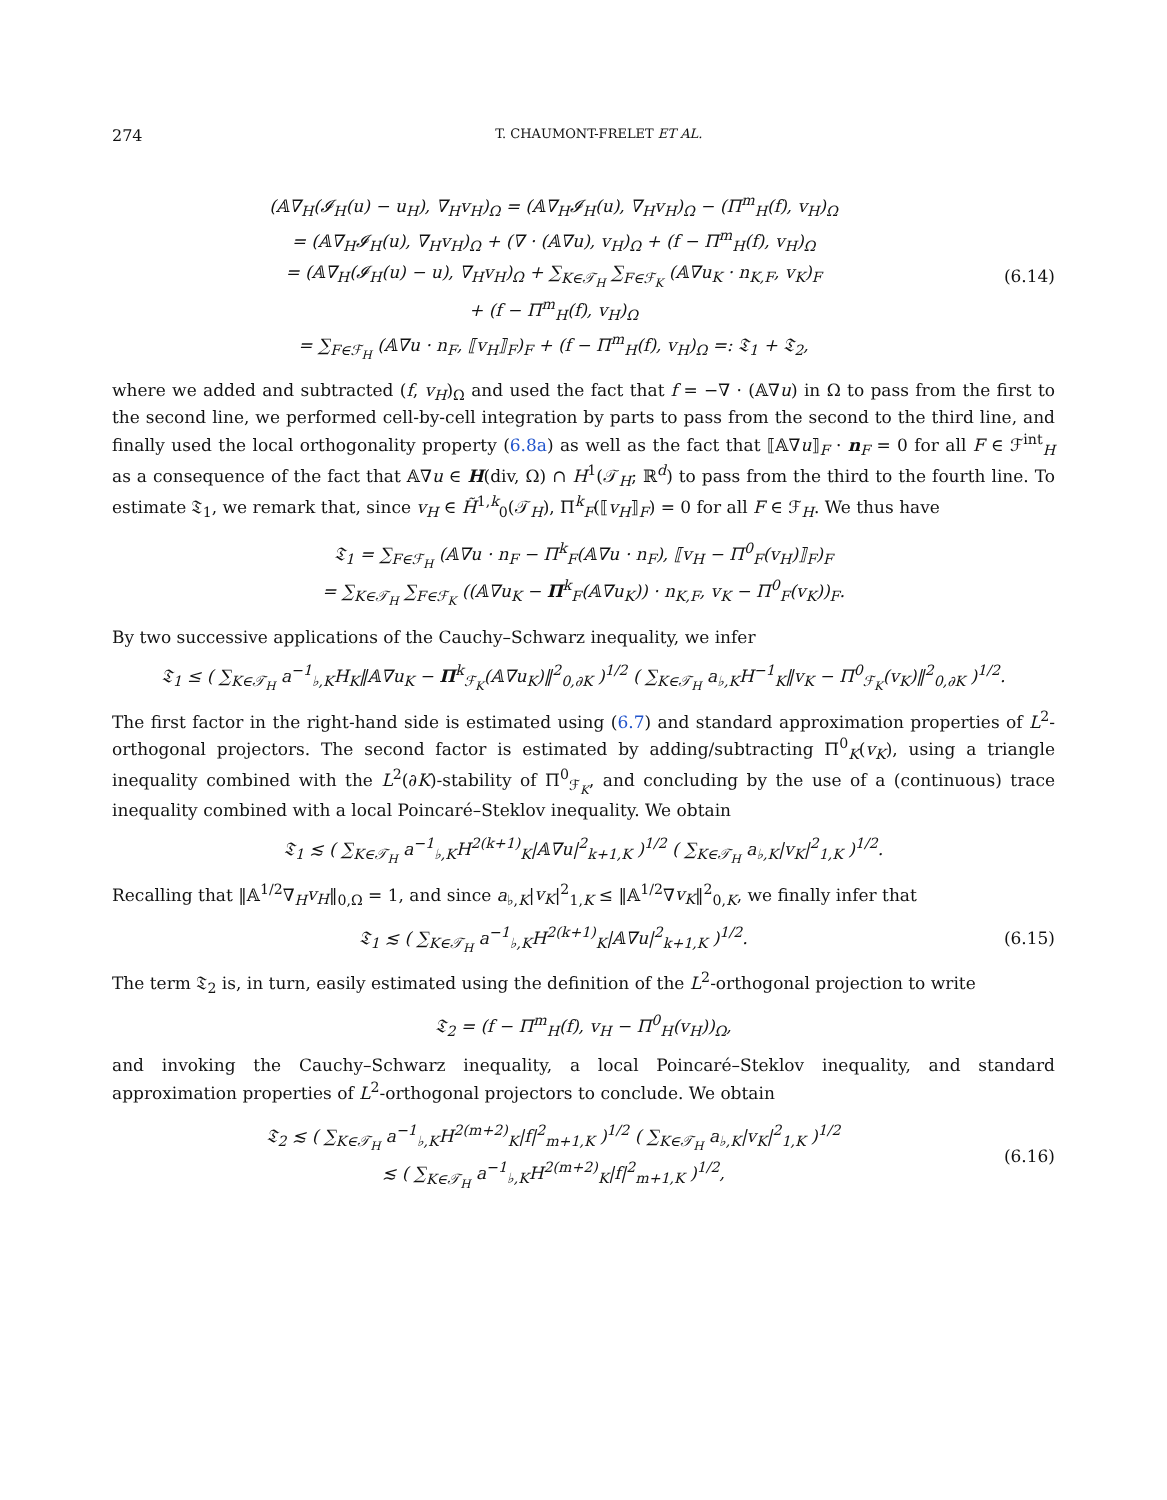274 T. CHAUMONT-FRELET ET AL.
(𝔸∇<sub>H</sub>(𝓘<sub>H</sub>(u) − u<sub>H</sub>), ∇<sub>H</sub>v<sub>H</sub>)<sub>Ω</sub> = (𝔸∇<sub>H</sub>𝓘<sub>H</sub>(u), ∇<sub>H</sub>v<sub>H</sub>)<sub>Ω</sub> − (Π<sup>m</sup><sub>H</sub>(f), v<sub>H</sub>)<sub>Ω</sub>
= (𝔸∇<sub>H</sub>𝓘<sub>H</sub>(u), ∇<sub>H</sub>v<sub>H</sub>)<sub>Ω</sub> + (∇ · (𝔸∇u), v<sub>H</sub>)<sub>Ω</sub> + (f − Π<sup>m</sup><sub>H</sub>(f), v<sub>H</sub>)<sub>Ω</sub>
= (𝔸∇<sub>H</sub>(𝓘<sub>H</sub>(u) − u), ∇<sub>H</sub>v<sub>H</sub>)<sub>Ω</sub> + ∑<sub>K∈𝒯<sub>H</sub></sub> ∑<sub>F∈ℱ<sub>K</sub></sub> (𝔸∇u<sub>K</sub> · n<sub>K,F</sub>, v<sub>K</sub>)<sub>F</sub>
+ (f − Π<sup>m</sup><sub>H</sub>(f), v<sub>H</sub>)<sub>Ω</sub>
= ∑<sub>F∈ℱ<sub>H</sub></sub> (𝔸∇u · n<sub>F</sub>, ⟦v<sub>H</sub>⟧<sub>F</sub>)<sub>F</sub> + (f − Π<sup>m</sup><sub>H</sub>(f), v<sub>H</sub>)<sub>Ω</sub> =: 𝔗<sub>1</sub> + 𝔗<sub>2</sub>,
(6.14)
where we added and subtracted (f, v<sub>H</sub>)<sub>Ω</sub> and used the fact that f = −∇ · (𝔸∇u) in Ω to pass from the first to the second line, we performed cell-by-cell integration by parts to pass from the second to the third line, and finally used the local orthogonality property (6.8a) as well as the fact that ⟦𝔸∇u⟧<sub>F</sub> · n<sub>F</sub> = 0 for all F ∈ ℱ<sup>int</sup><sub>H</sub> as a consequence of the fact that 𝔸∇u ∈ H(div, Ω) ∩ H<sup>1</sup>(𝒯<sub>H</sub>; ℝ<sup>d</sup>) to pass from the third to the fourth line. To estimate 𝔗<sub>1</sub>, we remark that, since v<sub>H</sub> ∈ H̃<sup>1,k</sup><sub>0</sub>(𝒯<sub>H</sub>), Π<sup>k</sup><sub>F</sub>(⟦v<sub>H</sub>⟧<sub>F</sub>) = 0 for all F ∈ ℱ<sub>H</sub>. We thus have
𝔗<sub>1</sub> = ∑<sub>F∈ℱ<sub>H</sub></sub> (𝔸∇u · n<sub>F</sub> − Π<sup>k</sup><sub>F</sub>(𝔸∇u · n<sub>F</sub>), ⟦v<sub>H</sub> − Π<sup>0</sup><sub>F</sub>(v<sub>H</sub>)⟧<sub>F</sub>)<sub>F</sub>
= ∑<sub>K∈𝒯<sub>H</sub></sub> ∑<sub>F∈ℱ<sub>K</sub></sub> ((𝔸∇u<sub>K</sub> − Π<sup>k</sup><sub>F</sub>(𝔸∇u<sub>K</sub>)) · n<sub>K,F</sub>, v<sub>K</sub> − Π<sup>0</sup><sub>F</sub>(v<sub>K</sub>))<sub>F</sub>.
By two successive applications of the Cauchy–Schwarz inequality, we infer
𝔗<sub>1</sub> ≤ ( ∑<sub>K∈𝒯<sub>H</sub></sub> a<sup>−1</sup><sub>♭,K</sub>H<sub>K</sub>‖𝔸∇u<sub>K</sub> − Π<sup>k</sup><sub>ℱ<sub>K</sub></sub>(𝔸∇u<sub>K</sub>)‖<sup>2</sup><sub>0,∂K</sub> )<sup>1/2</sup> ( ∑<sub>K∈𝒯<sub>H</sub></sub> a<sub>♭,K</sub>H<sup>−1</sup><sub>K</sub>‖v<sub>K</sub> − Π<sup>0</sup><sub>ℱ<sub>K</sub></sub>(v<sub>K</sub>)‖<sup>2</sup><sub>0,∂K</sub> )<sup>1/2</sup>.
The first factor in the right-hand side is estimated using (6.7) and standard approximation properties of L<sup>2</sup>-orthogonal projectors. The second factor is estimated by adding/subtracting Π<sup>0</sup><sub>K</sub>(v<sub>K</sub>), using a triangle inequality combined with the L<sup>2</sup>(∂K)-stability of Π<sup>0</sup><sub>ℱ<sub>K</sub></sub>, and concluding by the use of a (continuous) trace inequality combined with a local Poincaré–Steklov inequality. We obtain
𝔗<sub>1</sub> ≲ ( ∑<sub>K∈𝒯<sub>H</sub></sub> a<sup>−1</sup><sub>♭,K</sub>H<sup>2(k+1)</sup><sub>K</sub>|𝔸∇u|<sup>2</sup><sub>k+1,K</sub> )<sup>1/2</sup> ( ∑<sub>K∈𝒯<sub>H</sub></sub> a<sub>♭,K</sub>|v<sub>K</sub>|<sup>2</sup><sub>1,K</sub> )<sup>1/2</sup>.
Recalling that ‖𝔸<sup>1/2</sup>∇<sub>H</sub>v<sub>H</sub>‖<sub>0,Ω</sub> = 1, and since a<sub>♭,K</sub>|v<sub>K</sub>|<sup>2</sup><sub>1,K</sub> ≤ ‖𝔸<sup>1/2</sup>∇v<sub>K</sub>‖<sup>2</sup><sub>0,K</sub>, we finally infer that
𝔗<sub>1</sub> ≲ ( ∑<sub>K∈𝒯<sub>H</sub></sub> a<sup>−1</sup><sub>♭,K</sub>H<sup>2(k+1)</sup><sub>K</sub>|𝔸∇u|<sup>2</sup><sub>k+1,K</sub> )<sup>1/2</sup>.
(6.15)
The term 𝔗<sub>2</sub> is, in turn, easily estimated using the definition of the L<sup>2</sup>-orthogonal projection to write
𝔗<sub>2</sub> = (f − Π<sup>m</sup><sub>H</sub>(f), v<sub>H</sub> − Π<sup>0</sup><sub>H</sub>(v<sub>H</sub>))<sub>Ω</sub>,
and invoking the Cauchy–Schwarz inequality, a local Poincaré–Steklov inequality, and standard approximation properties of L<sup>2</sup>-orthogonal projectors to conclude. We obtain
𝔗<sub>2</sub> ≲ ( ∑<sub>K∈𝒯<sub>H</sub></sub> a<sup>−1</sup><sub>♭,K</sub>H<sup>2(m+2)</sup><sub>K</sub>|f|<sup>2</sup><sub>m+1,K</sub> )<sup>1/2</sup> ( ∑<sub>K∈𝒯<sub>H</sub></sub> a<sub>♭,K</sub>|v<sub>K</sub>|<sup>2</sup><sub>1,K</sub> )<sup>1/2</sup>
≲ ( ∑<sub>K∈𝒯<sub>H</sub></sub> a<sup>−1</sup><sub>♭,K</sub>H<sup>2(m+2)</sup><sub>K</sub>|f|<sup>2</sup><sub>m+1,K</sub> )<sup>1/2</sup>,
(6.16)